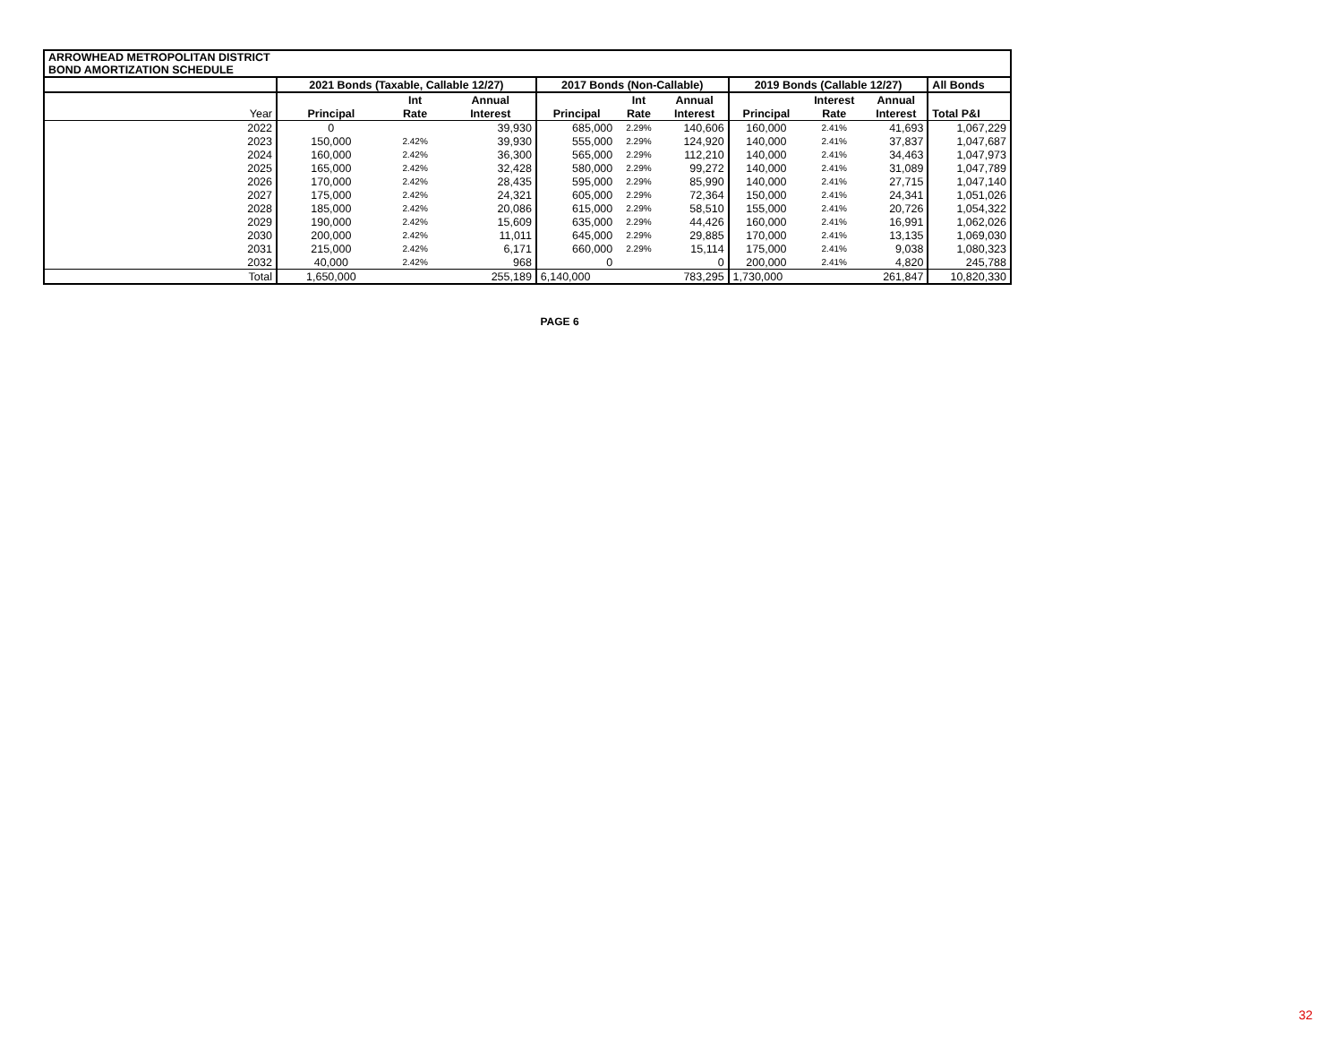| ARROWHEAD METROPOLITAN DISTRICT BOND AMORTIZATION SCHEDULE | | | | | | | | | | |
| | 2021 Bonds (Taxable, Callable 12/27) | | | 2017 Bonds (Non-Callable) | | | 2019 Bonds (Callable 12/27) | | | All Bonds |
| | | Int | Annual | | Int | Annual | | Interest | Annual | |
| Year | Principal | Rate | Interest | Principal | Rate | Interest | Principal | Rate | Interest | Total P&I |
| 2022 | 0 | | 39,930 | 685,000 | 2.29% | 140,606 | 160,000 | 2.41% | 41,693 | 1,067,229 |
| 2023 | 150,000 | 2.42% | 39,930 | 555,000 | 2.29% | 124,920 | 140,000 | 2.41% | 37,837 | 1,047,687 |
| 2024 | 160,000 | 2.42% | 36,300 | 565,000 | 2.29% | 112,210 | 140,000 | 2.41% | 34,463 | 1,047,973 |
| 2025 | 165,000 | 2.42% | 32,428 | 580,000 | 2.29% | 99,272 | 140,000 | 2.41% | 31,089 | 1,047,789 |
| 2026 | 170,000 | 2.42% | 28,435 | 595,000 | 2.29% | 85,990 | 140,000 | 2.41% | 27,715 | 1,047,140 |
| 2027 | 175,000 | 2.42% | 24,321 | 605,000 | 2.29% | 72,364 | 150,000 | 2.41% | 24,341 | 1,051,026 |
| 2028 | 185,000 | 2.42% | 20,086 | 615,000 | 2.29% | 58,510 | 155,000 | 2.41% | 20,726 | 1,054,322 |
| 2029 | 190,000 | 2.42% | 15,609 | 635,000 | 2.29% | 44,426 | 160,000 | 2.41% | 16,991 | 1,062,026 |
| 2030 | 200,000 | 2.42% | 11,011 | 645,000 | 2.29% | 29,885 | 170,000 | 2.41% | 13,135 | 1,069,030 |
| 2031 | 215,000 | 2.42% | 6,171 | 660,000 | 2.29% | 15,114 | 175,000 | 2.41% | 9,038 | 1,080,323 |
| 2032 | 40,000 | 2.42% | 968 | 0 | | 0 | 200,000 | 2.41% | 4,820 | 245,788 |
| Total | 1,650,000 | | 255,189 | 6,140,000 | | 783,295 | 1,730,000 | | 261,847 | 10,820,330 |
PAGE 6
32